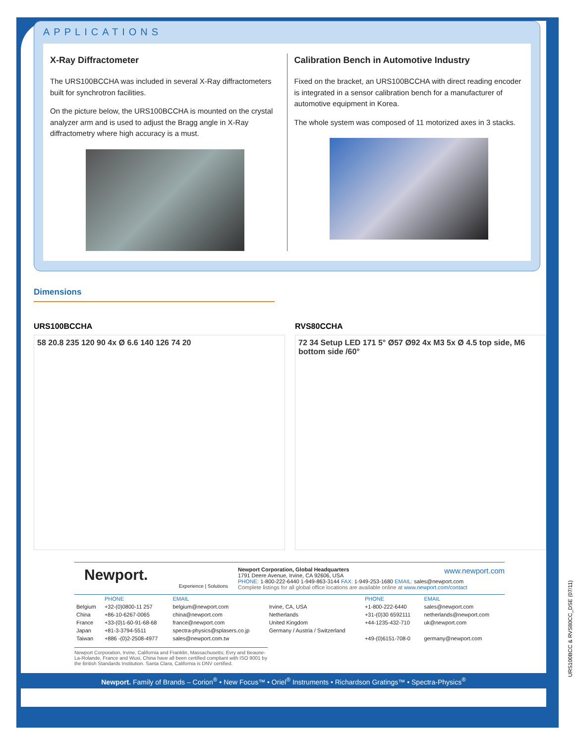APPLICATIONS
X-Ray Diffractometer
The URS100BCCHA was included in several X-Ray diffractometers built for synchrotron facilities.
On the picture below, the URS100BCCHA is mounted on the crystal analyzer arm and is used to adjust the Bragg angle in X-Ray diffractometry where high accuracy is a must.
Calibration Bench in Automotive Industry
Fixed on the bracket, an URS100BCCHA with direct reading encoder is integrated in a sensor calibration bench for a manufacturer of automotive equipment in Korea.
The whole system was composed of 11 motorized axes in 3 stacks.
Dimensions
URS100BCCHA
58 20.8 235 120 90 4x Ø 6.6 140 126 74 20
RVS80CCHA
72 34 Setup LED 171 5° Ø57 Ø92 4x M3 5x Ø 4.5 top side, M6 bottom side /60°
Newport.
Experience | Solutions
Newport Corporation, Global Headquarters www.newport.com
1791 Deere Avenue, Irvine, CA 92606, USA
PHONE: 1-800-222-6440 1-949-863-3144 FAX: 1-949-253-1680 EMAIL: sales@newport.com
Complete listings for all global office locations are available online at www.newport.com/contact
| | PHONE | EMAIL | | PHONE | EMAIL |
| --- | --- | --- | --- | --- | --- |
| Belgium | +32-(0)0800-11 257 | belgium@newport.com | Irvine, CA, USA | +1-800-222-6440 | sales@newport.com |
| China | +86-10-6267-0065 | china@newport.com | Netherlands | +31-(0)30 6592111 | netherlands@newport.com |
| France | +33-(0)1-60-91-68-68 | france@newport.com | United Kingdom | +44-1235-432-710 | uk@newport.com |
| Japan | +81-3-3794-5511 | spectra-physics@splasers.co.jp | Germany / Austria / Switzerland | | |
| Taiwan | +886 -(0)2-2508-4977 | sales@newport.com.tw | | +49-(0)6151-708-0 | germany@newport.com |
Newport Corporation, Irvine, California and Franklin, Massachusetts; Evry and Beaune-La-Rolande, France and Wuxi, China have all been certified compliant with ISO 9001 by the British Standards Institution. Santa Clara, California is DNV certified.
Newport. Family of Brands – Corion<sup>®</sup> • New Focus™ • Oriel<sup>®</sup> Instruments • Richardson Gratings™ • Spectra-Physics<sup>®</sup>
URS100BCC & RVS80CC_DSE (07/11)